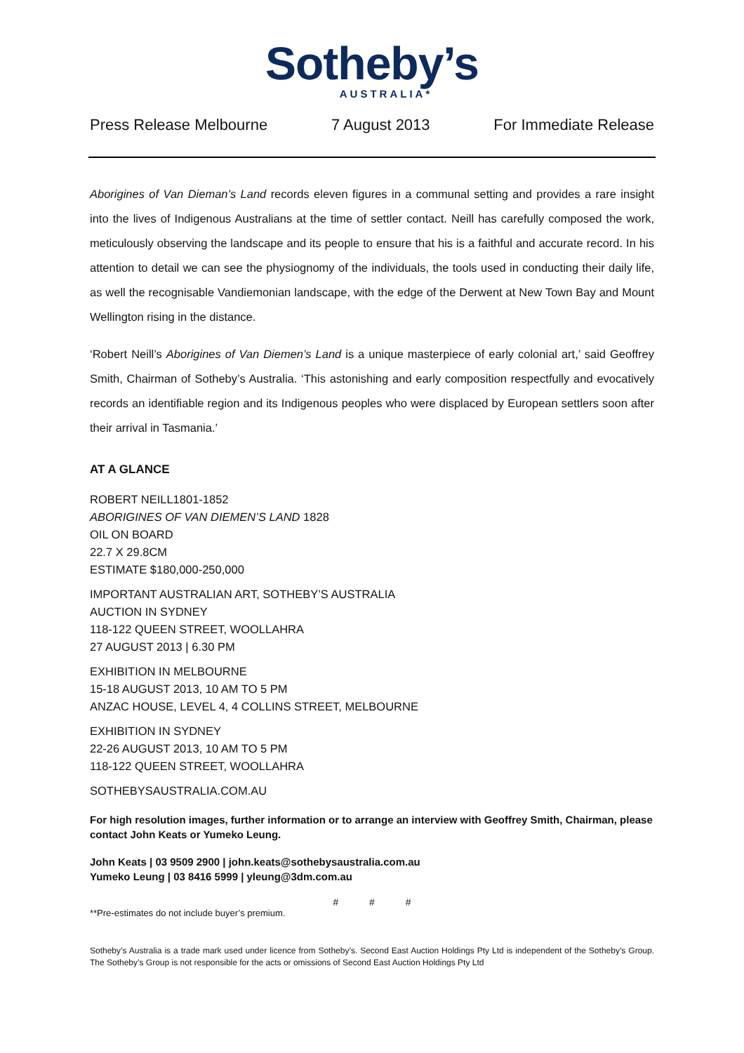Sotheby’s
AUSTRALIA*
Press Release Melbourne 7 August 2013 For Immediate Release
Aborigines of Van Dieman’s Land records eleven figures in a communal setting and provides a rare insight into the lives of Indigenous Australians at the time of settler contact. Neill has carefully composed the work, meticulously observing the landscape and its people to ensure that his is a faithful and accurate record. In his attention to detail we can see the physiognomy of the individuals, the tools used in conducting their daily life, as well the recognisable Vandiemonian landscape, with the edge of the Derwent at New Town Bay and Mount Wellington rising in the distance.
‘Robert Neill’s Aborigines of Van Diemen’s Land is a unique masterpiece of early colonial art,’ said Geoffrey Smith, Chairman of Sotheby’s Australia. ‘This astonishing and early composition respectfully and evocatively records an identifiable region and its Indigenous peoples who were displaced by European settlers soon after their arrival in Tasmania.’
AT A GLANCE
ROBERT NEILL1801-1852
ABORIGINES OF VAN DIEMEN’S LAND 1828
OIL ON BOARD
22.7 X 29.8CM
ESTIMATE $180,000-250,000
IMPORTANT AUSTRALIAN ART, SOTHEBY’S AUSTRALIA
AUCTION IN SYDNEY
118-122 QUEEN STREET, WOOLLAHRA
27 AUGUST 2013 | 6.30 PM
EXHIBITION IN MELBOURNE
15-18 AUGUST 2013, 10 AM TO 5 PM
ANZAC HOUSE, LEVEL 4, 4 COLLINS STREET, MELBOURNE
EXHIBITION IN SYDNEY
22-26 AUGUST 2013, 10 AM TO 5 PM
118-122 QUEEN STREET, WOOLLAHRA
SOTHEBYSAUSTRALIA.COM.AU
For high resolution images, further information or to arrange an interview with Geoffrey Smith, Chairman, please contact John Keats or Yumeko Leung.
John Keats | 03 9509 2900 | john.keats@sothebysaustralia.com.au
Yumeko Leung | 03 8416 5999 | yleung@3dm.com.au
# # #
**Pre-estimates do not include buyer’s premium.
Sotheby’s Australia is a trade mark used under licence from Sotheby’s. Second East Auction Holdings Pty Ltd is independent of the Sotheby’s Group. The Sotheby’s Group is not responsible for the acts or omissions of Second East Auction Holdings Pty Ltd